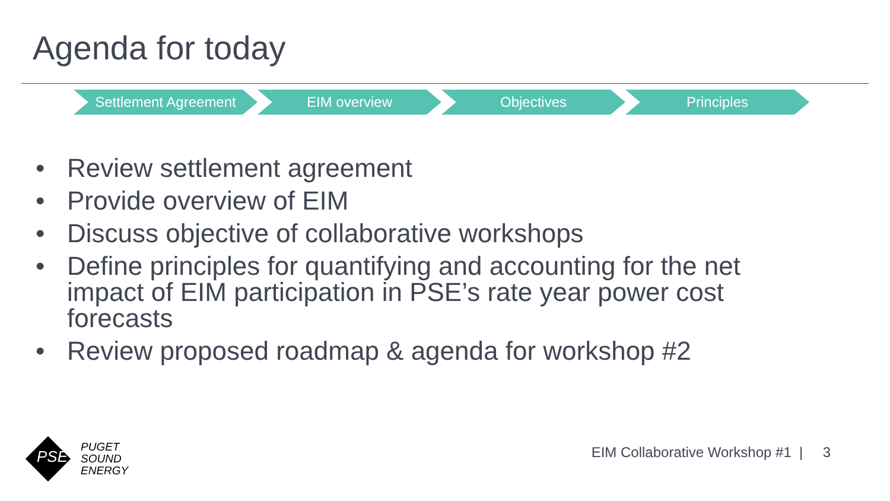Agenda for today
Settlement Agreement EIM overview Objectives Principles
• Review settlement agreement
• Provide overview of EIM
• Discuss objective of collaborative workshops
• Define principles for quantifying and accounting for the net impact of EIM participation in PSE’s rate year power cost forecasts
• Review proposed roadmap & agenda for workshop #2
PSE
PUGET
SOUND
ENERGY
EIM Collaborative Workshop #1 | 3